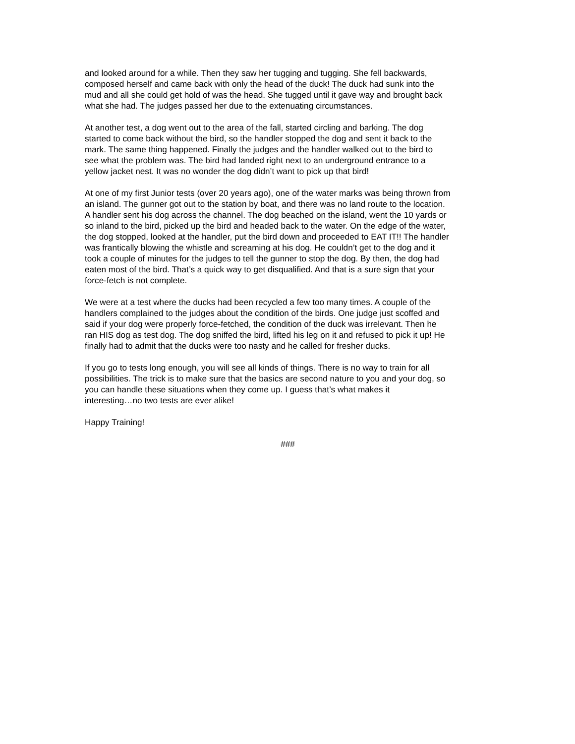and looked around for a while. Then they saw her tugging and tugging. She fell backwards, composed herself and came back with only the head of the duck! The duck had sunk into the mud and all she could get hold of was the head. She tugged until it gave way and brought back what she had. The judges passed her due to the extenuating circumstances.
At another test, a dog went out to the area of the fall, started circling and barking. The dog started to come back without the bird, so the handler stopped the dog and sent it back to the mark. The same thing happened. Finally the judges and the handler walked out to the bird to see what the problem was. The bird had landed right next to an underground entrance to a yellow jacket nest. It was no wonder the dog didn’t want to pick up that bird!
At one of my first Junior tests (over 20 years ago), one of the water marks was being thrown from an island. The gunner got out to the station by boat, and there was no land route to the location. A handler sent his dog across the channel. The dog beached on the island, went the 10 yards or so inland to the bird, picked up the bird and headed back to the water. On the edge of the water, the dog stopped, looked at the handler, put the bird down and proceeded to EAT IT!! The handler was frantically blowing the whistle and screaming at his dog. He couldn’t get to the dog and it took a couple of minutes for the judges to tell the gunner to stop the dog. By then, the dog had eaten most of the bird. That’s a quick way to get disqualified. And that is a sure sign that your force-fetch is not complete.
We were at a test where the ducks had been recycled a few too many times. A couple of the handlers complained to the judges about the condition of the birds. One judge just scoffed and said if your dog were properly force-fetched, the condition of the duck was irrelevant. Then he ran HIS dog as test dog. The dog sniffed the bird, lifted his leg on it and refused to pick it up! He finally had to admit that the ducks were too nasty and he called for fresher ducks.
If you go to tests long enough, you will see all kinds of things. There is no way to train for all possibilities. The trick is to make sure that the basics are second nature to you and your dog, so you can handle these situations when they come up. I guess that’s what makes it interesting…no two tests are ever alike!
Happy Training!
###